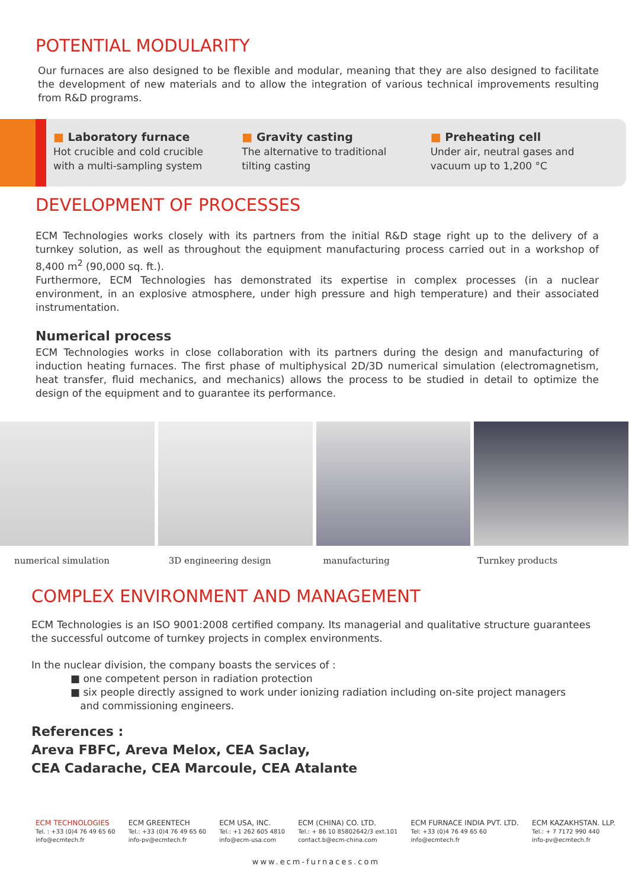POTENTIAL MODULARITY
Our furnaces are also designed to be flexible and modular, meaning that they are also designed to facilitate the development of new materials and to allow the integration of various technical improvements resulting from R&D programs.
■ Laboratory furnace
Hot crucible and cold crucible
with a multi-sampling system
■ Gravity casting
The alternative to traditional
tilting casting
■ Preheating cell
Under air, neutral gases and
vacuum up to 1,200 °C
DEVELOPMENT OF PROCESSES
ECM Technologies works closely with its partners from the initial R&D stage right up to the delivery of a turnkey solution, as well as throughout the equipment manufacturing process carried out in a workshop of 8,400 m<sup>2</sup> (90,000 sq. ft.).
Furthermore, ECM Technologies has demonstrated its expertise in complex processes (in a nuclear environment, in an explosive atmosphere, under high pressure and high temperature) and their associated instrumentation.
Numerical process
ECM Technologies works in close collaboration with its partners during the design and manufacturing of induction heating furnaces. The first phase of multiphysical 2D/3D numerical simulation (electromagnetism, heat transfer, fluid mechanics, and mechanics) allows the process to be studied in detail to optimize the design of the equipment and to guarantee its performance.
numerical simulation 3D engineering design manufacturing Turnkey products
COMPLEX ENVIRONMENT AND MANAGEMENT
ECM Technologies is an ISO 9001:2008 certified company. Its managerial and qualitative structure guarantees the successful outcome of turnkey projects in complex environments.
In the nuclear division, the company boasts the services of :
■ one competent person in radiation protection
■ six people directly assigned to work under ionizing radiation including on-site project managers
and commissioning engineers.
References :
Areva FBFC, Areva Melox, CEA Saclay,
CEA Cadarache, CEA Marcoule, CEA Atalante
ECM TECHNOLOGIES
Tel. : +33 (0)4 76 49 65 60
info@ecmtech.fr
ECM GREENTECH
Tel.: +33 (0)4 76 49 65 60
info-pv@ecmtech.fr
ECM USA, INC.
Tel.: +1 262 605 4810
info@ecm-usa.com
ECM (CHINA) CO. LTD.
Tel.: + 86 10 85802642/3 ext.101
contact.b@ecm-china.com
ECM FURNACE INDIA PVT. LTD.
Tel: +33 (0)4 76 49 65 60
info@ecmtech.fr
ECM KAZAKHSTAN. LLP.
Tel.: + 7 7172 990 440
info-pv@ecmtech.fr
www.ecm-furnaces.com